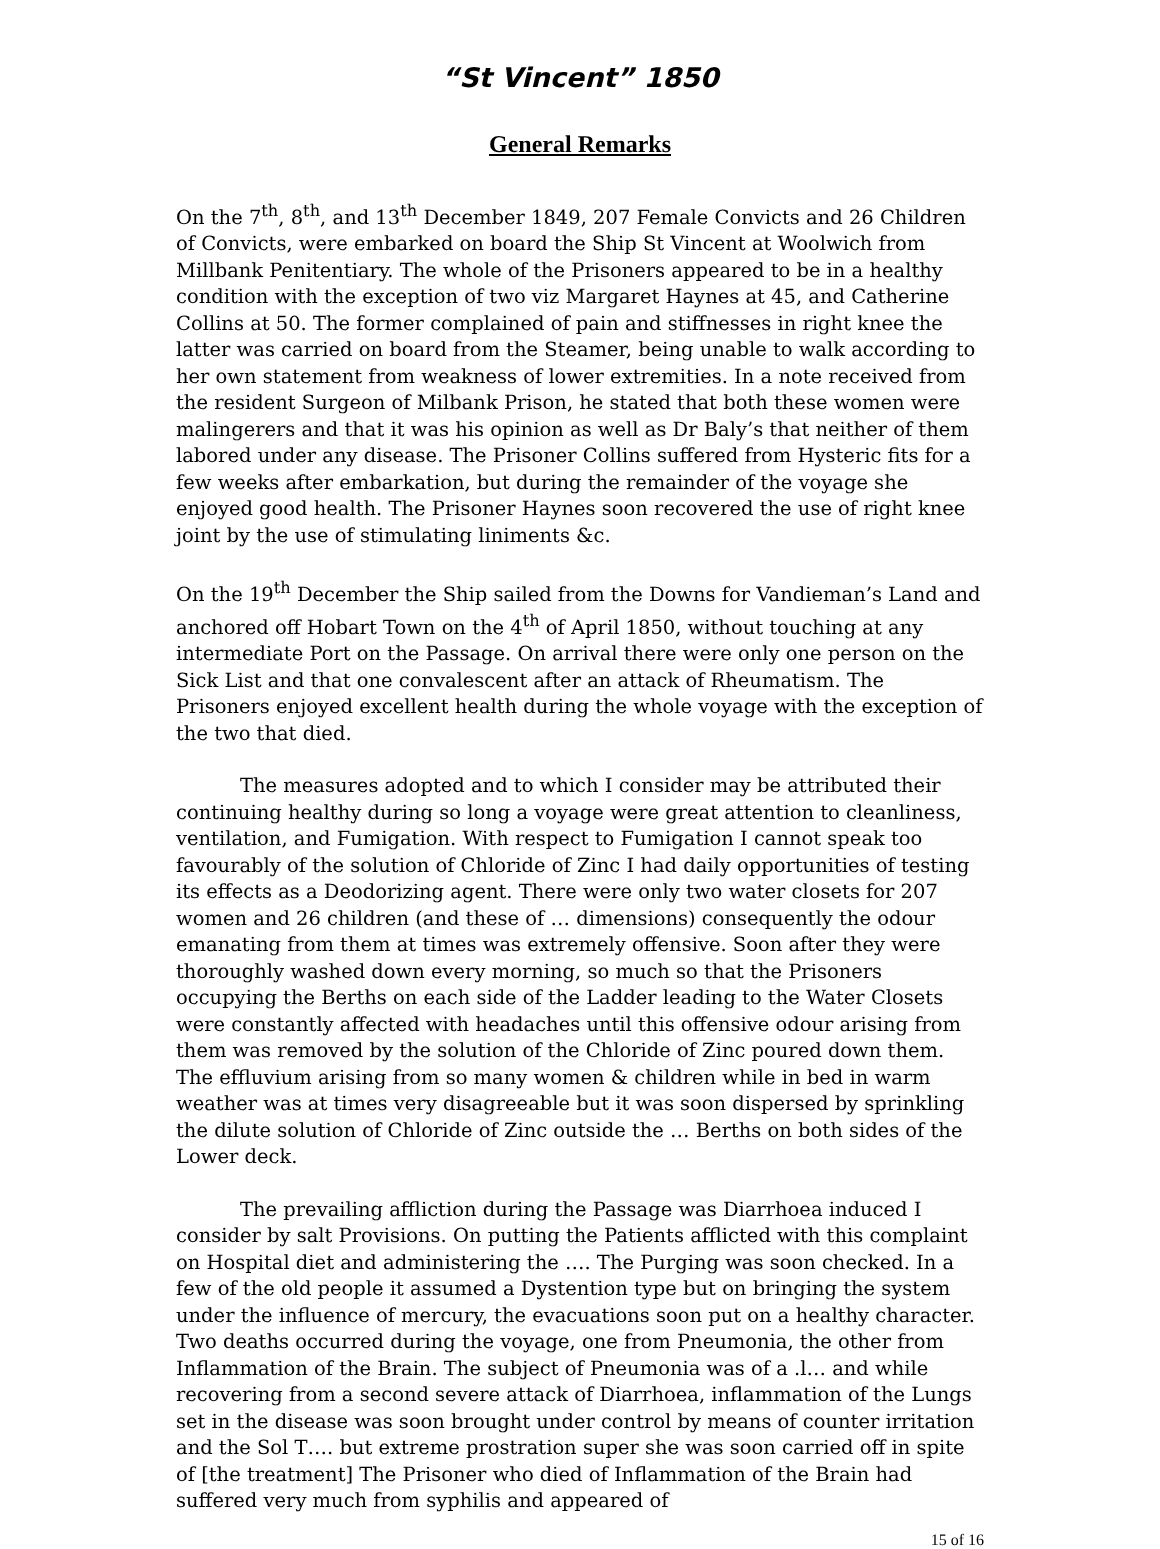“St Vincent” 1850
General Remarks
On the 7<sup>th</sup>, 8<sup>th</sup>, and 13<sup>th</sup> December 1849, 207 Female Convicts and 26 Children of Convicts, were embarked on board the Ship St Vincent at Woolwich from Millbank Penitentiary. The whole of the Prisoners appeared to be in a healthy condition with the exception of two viz Margaret Haynes at 45, and Catherine Collins at 50. The former complained of pain and stiffnesses in right knee the latter was carried on board from the Steamer, being unable to walk according to her own statement from weakness of lower extremities. In a note received from the resident Surgeon of Milbank Prison, he stated that both these women were malingerers and that it was his opinion as well as Dr Baly’s that neither of them labored under any disease. The Prisoner Collins suffered from Hysteric fits for a few weeks after embarkation, but during the remainder of the voyage she enjoyed good health. The Prisoner Haynes soon recovered the use of right knee joint by the use of stimulating liniments &c.
On the 19<sup>th</sup> December the Ship sailed from the Downs for Vandieman’s Land and anchored off Hobart Town on the 4<sup>th</sup> of April 1850, without touching at any intermediate Port on the Passage. On arrival there were only one person on the Sick List and that one convalescent after an attack of Rheumatism. The Prisoners enjoyed excellent health during the whole voyage with the exception of the two that died.
The measures adopted and to which I consider may be attributed their continuing healthy during so long a voyage were great attention to cleanliness, ventilation, and Fumigation. With respect to Fumigation I cannot speak too favourably of the solution of Chloride of Zinc I had daily opportunities of testing its effects as a Deodorizing agent. There were only two water closets for 207 women and 26 children (and these of … dimensions) consequently the odour emanating from them at times was extremely offensive. Soon after they were thoroughly washed down every morning, so much so that the Prisoners occupying the Berths on each side of the Ladder leading to the Water Closets were constantly affected with headaches until this offensive odour arising from them was removed by the solution of the Chloride of Zinc poured down them. The effluvium arising from so many women & children while in bed in warm weather was at times very disagreeable but it was soon dispersed by sprinkling the dilute solution of Chloride of Zinc outside the … Berths on both sides of the Lower deck.
The prevailing affliction during the Passage was Diarrhoea induced I consider by salt Provisions. On putting the Patients afflicted with this complaint on Hospital diet and administering the …. The Purging was soon checked. In a few of the old people it assumed a Dystention type but on bringing the system under the influence of mercury, the evacuations soon put on a healthy character. Two deaths occurred during the voyage, one from Pneumonia, the other from Inflammation of the Brain. The subject of Pneumonia was of a .l… and while recovering from a second severe attack of Diarrhoea, inflammation of the Lungs set in the disease was soon brought under control by means of counter irritation and the Sol T…. but extreme prostration super she was soon carried off in spite of [the treatment] The Prisoner who died of Inflammation of the Brain had suffered very much from syphilis and appeared of
15 of 16